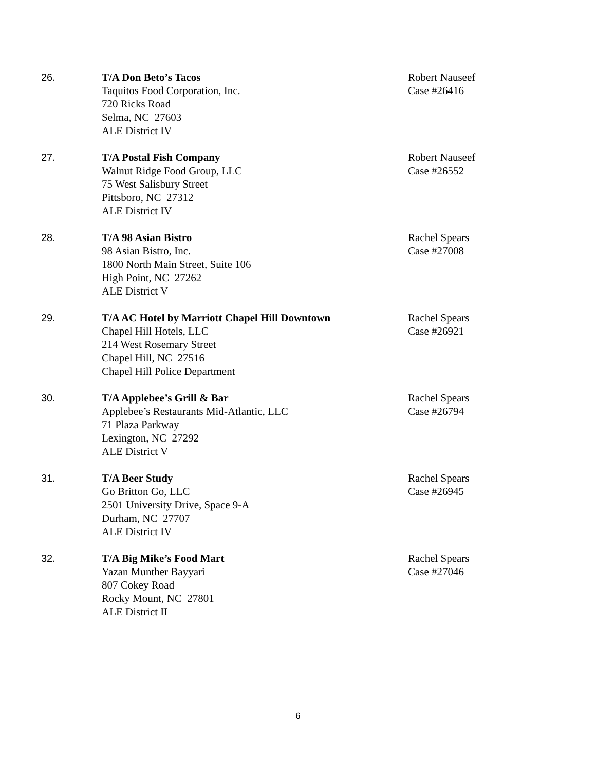26. T/A Don Beto’s Tacos
Taquitos Food Corporation, Inc.
720 Ricks Road
Selma, NC 27603
ALE District IV
Robert Nauseef
Case #26416
27. T/A Postal Fish Company
Walnut Ridge Food Group, LLC
75 West Salisbury Street
Pittsboro, NC 27312
ALE District IV
Robert Nauseef
Case #26552
28. T/A 98 Asian Bistro
98 Asian Bistro, Inc.
1800 North Main Street, Suite 106
High Point, NC 27262
ALE District V
Rachel Spears
Case #27008
29. T/A AC Hotel by Marriott Chapel Hill Downtown
Chapel Hill Hotels, LLC
214 West Rosemary Street
Chapel Hill, NC 27516
Chapel Hill Police Department
Rachel Spears
Case #26921
30. T/A Applebee’s Grill & Bar
Applebee’s Restaurants Mid-Atlantic, LLC
71 Plaza Parkway
Lexington, NC 27292
ALE District V
Rachel Spears
Case #26794
31. T/A Beer Study
Go Britton Go, LLC
2501 University Drive, Space 9-A
Durham, NC 27707
ALE District IV
Rachel Spears
Case #26945
32. T/A Big Mike’s Food Mart
Yazan Munther Bayyari
807 Cokey Road
Rocky Mount, NC 27801
ALE District II
Rachel Spears
Case #27046
6